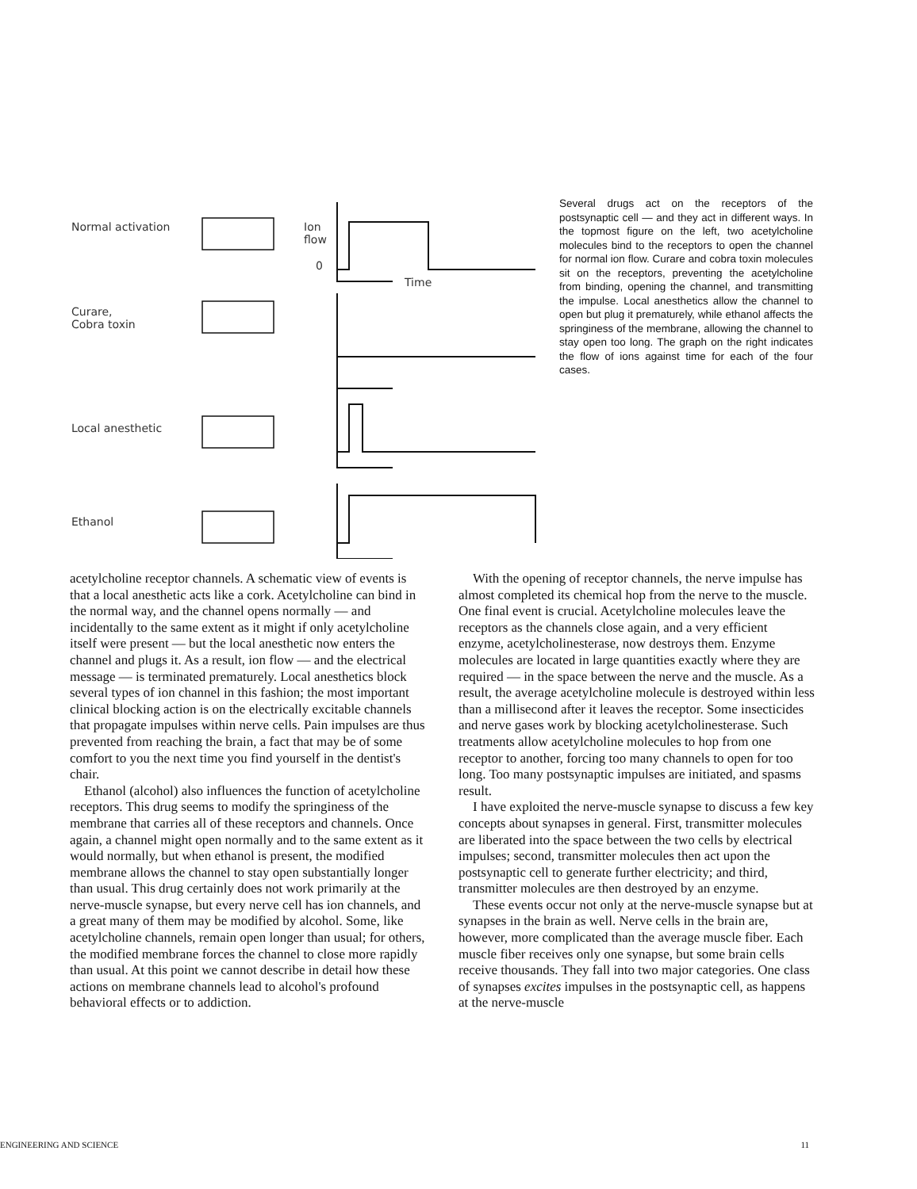Normal activation
Curare,
Cobra toxin
Local anesthetic
Ethanol
Ion
flow
0
Time
Several drugs act on the receptors of the postsynaptic cell — and they act in different ways. In the topmost figure on the left, two acetylcholine molecules bind to the receptors to open the channel for normal ion flow. Curare and cobra toxin molecules sit on the receptors, preventing the acetylcholine from binding, opening the channel, and transmitting the impulse. Local anesthetics allow the channel to open but plug it prematurely, while ethanol affects the springiness of the membrane, allowing the channel to stay open too long. The graph on the right indicates the flow of ions against time for each of the four cases.
acetylcholine receptor channels. A schematic view of events is that a local anesthetic acts like a cork. Acetylcholine can bind in the normal way, and the channel opens normally — and incidentally to the same extent as it might if only acetylcholine itself were present — but the local anesthetic now enters the channel and plugs it. As a result, ion flow — and the electrical message — is terminated prematurely. Local anesthetics block several types of ion channel in this fashion; the most important clinical blocking action is on the electrically excitable channels that propagate impulses within nerve cells. Pain impulses are thus prevented from reaching the brain, a fact that may be of some comfort to you the next time you find yourself in the dentist's chair.
Ethanol (alcohol) also influences the function of acetylcholine receptors. This drug seems to modify the springiness of the membrane that carries all of these receptors and channels. Once again, a channel might open normally and to the same extent as it would normally, but when ethanol is present, the modified membrane allows the channel to stay open substantially longer than usual. This drug certainly does not work primarily at the nerve-muscle synapse, but every nerve cell has ion channels, and a great many of them may be modified by alcohol. Some, like acetylcholine channels, remain open longer than usual; for others, the modified membrane forces the channel to close more rapidly than usual. At this point we cannot describe in detail how these actions on membrane channels lead to alcohol's profound behavioral effects or to addiction.
With the opening of receptor channels, the nerve impulse has almost completed its chemical hop from the nerve to the muscle. One final event is crucial. Acetylcholine molecules leave the receptors as the channels close again, and a very efficient enzyme, acetylcholinesterase, now destroys them. Enzyme molecules are located in large quantities exactly where they are required — in the space between the nerve and the muscle. As a result, the average acetylcholine molecule is destroyed within less than a millisecond after it leaves the receptor. Some insecticides and nerve gases work by blocking acetylcholinesterase. Such treatments allow acetylcholine molecules to hop from one receptor to another, forcing too many channels to open for too long. Too many postsynaptic impulses are initiated, and spasms result.
I have exploited the nerve-muscle synapse to discuss a few key concepts about synapses in general. First, transmitter molecules are liberated into the space between the two cells by electrical impulses; second, transmitter molecules then act upon the postsynaptic cell to generate further electricity; and third, transmitter molecules are then destroyed by an enzyme.
These events occur not only at the nerve-muscle synapse but at synapses in the brain as well. Nerve cells in the brain are, however, more complicated than the average muscle fiber. Each muscle fiber receives only one synapse, but some brain cells receive thousands. They fall into two major categories. One class of synapses excites impulses in the postsynaptic cell, as happens at the nerve-muscle
ENGINEERING AND SCIENCE 11